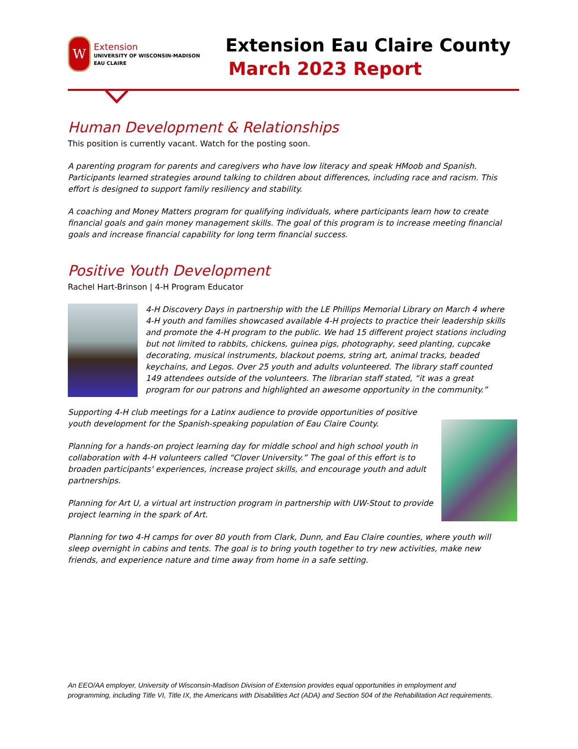W
Extension
UNIVERSITY OF WISCONSIN-MADISON
EAU CLAIRE
Extension Eau Claire County
March 2023 Report
Human Development & Relationships
This position is currently vacant. Watch for the posting soon.
A parenting program for parents and caregivers who have low literacy and speak HMoob and Spanish. Participants learned strategies around talking to children about differences, including race and racism. This effort is designed to support family resiliency and stability.
A coaching and Money Matters program for qualifying individuals, where participants learn how to create financial goals and gain money management skills. The goal of this program is to increase meeting financial goals and increase financial capability for long term financial success.
Positive Youth Development
Rachel Hart-Brinson | 4-H Program Educator
4-H Discovery Days in partnership with the LE Phillips Memorial Library on March 4 where 4-H youth and families showcased available 4-H projects to practice their leadership skills and promote the 4-H program to the public. We had 15 different project stations including but not limited to rabbits, chickens, guinea pigs, photography, seed planting, cupcake decorating, musical instruments, blackout poems, string art, animal tracks, beaded keychains, and Legos. Over 25 youth and adults volunteered. The library staff counted 149 attendees outside of the volunteers. The librarian staff stated, “it was a great program for our patrons and highlighted an awesome opportunity in the community.”
Supporting 4-H club meetings for a Latinx audience to provide opportunities of positive youth development for the Spanish-speaking population of Eau Claire County.
Planning for a hands-on project learning day for middle school and high school youth in collaboration with 4-H volunteers called “Clover University.” The goal of this effort is to broaden participants' experiences, increase project skills, and encourage youth and adult partnerships.
Planning for Art U, a virtual art instruction program in partnership with UW-Stout to provide project learning in the spark of Art.
Planning for two 4-H camps for over 80 youth from Clark, Dunn, and Eau Claire counties, where youth will sleep overnight in cabins and tents. The goal is to bring youth together to try new activities, make new friends, and experience nature and time away from home in a safe setting.
An EEO/AA employer, University of Wisconsin-Madison Division of Extension provides equal opportunities in employment and programming, including Title VI, Title IX, the Americans with Disabilities Act (ADA) and Section 504 of the Rehabilitation Act requirements.